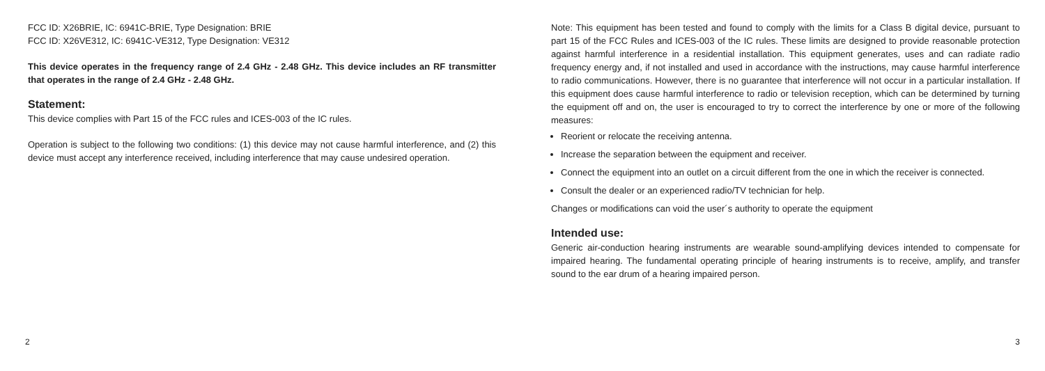FCC ID: X26BRIE, IC: 6941C-BRIE, Type Designation: BRIE
FCC ID: X26VE312, IC: 6941C-VE312, Type Designation: VE312
This device operates in the frequency range of 2.4 GHz - 2.48 GHz. This device includes an RF transmitter that operates in the range of 2.4 GHz - 2.48 GHz.
Statement:
This device complies with Part 15 of the FCC rules and ICES-003 of the IC rules.
Operation is subject to the following two conditions: (1) this device may not cause harmful interference, and (2) this device must accept any interference received, including interference that may cause undesired operation.
2
Note: This equipment has been tested and found to comply with the limits for a Class B digital device, pursuant to part 15 of the FCC Rules and ICES-003 of the IC rules. These limits are designed to provide reasonable protection against harmful interference in a residential installation. This equipment generates, uses and can radiate radio frequency energy and, if not installed and used in accordance with the instructions, may cause harmful interference to radio communications. However, there is no guarantee that interference will not occur in a particular installation. If this equipment does cause harmful interference to radio or television reception, which can be determined by turning the equipment off and on, the user is encouraged to try to correct the interference by one or more of the following measures:
Reorient or relocate the receiving antenna.
Increase the separation between the equipment and receiver.
Connect the equipment into an outlet on a circuit different from the one in which the receiver is connected.
Consult the dealer or an experienced radio/TV technician for help.
Changes or modifications can void the user´s authority to operate the equipment
Intended use:
Generic air-conduction hearing instruments are wearable sound-amplifying devices intended to compensate for impaired hearing. The fundamental operating principle of hearing instruments is to receive, amplify, and transfer sound to the ear drum of a hearing impaired person.
3